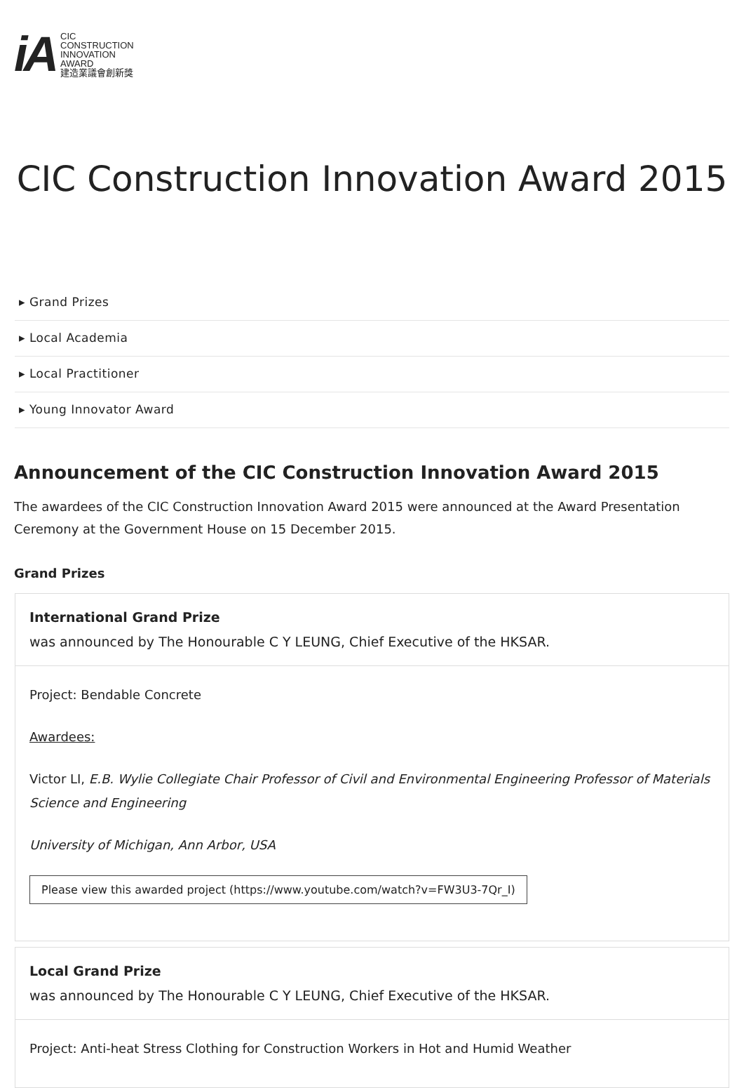iA
CIC
CONSTRUCTION
INNOVATION
AWARD
建造業議會創新獎
CIC Construction Innovation Award 2015
▸ Grand Prizes
▸ Local Academia
▸ Local Practitioner
▸ Young Innovator Award
Announcement of the CIC Construction Innovation Award 2015
The awardees of the CIC Construction Innovation Award 2015 were announced at the Award Presentation Ceremony at the Government House on 15 December 2015.
Grand Prizes
International Grand Prize
was announced by The Honourable C Y LEUNG, Chief Executive of the HKSAR.
Project: Bendable Concrete
Awardees:
Victor LI, E.B. Wylie Collegiate Chair Professor of Civil and Environmental Engineering Professor of Materials Science and Engineering
University of Michigan, Ann Arbor, USA
Please view this awarded project (https://www.youtube.com/watch?v=FW3U3-7Qr_I)
Local Grand Prize
was announced by The Honourable C Y LEUNG, Chief Executive of the HKSAR.
Project: Anti-heat Stress Clothing for Construction Workers in Hot and Humid Weather